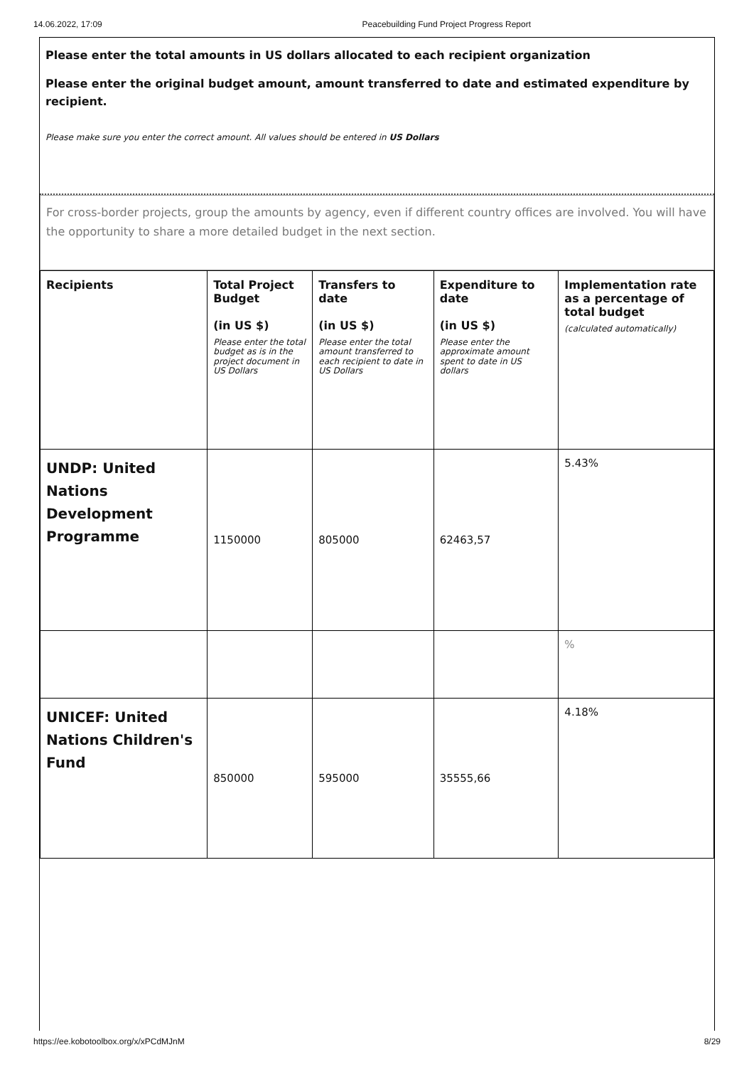14.06.2022, 17:09 Peacebuilding Fund Project Progress Report
Please enter the total amounts in US dollars allocated to each recipient organization
Please enter the original budget amount, amount transferred to date and estimated expenditure by recipient.
Please make sure you enter the correct amount. All values should be entered in US Dollars
For cross-border projects, group the amounts by agency, even if different country offices are involved. You will have the opportunity to share a more detailed budget in the next section.
| Recipients | Total Project Budget (in US $) Please enter the total budget as is in the project document in US Dollars | Transfers to date (in US $) Please enter the total amount transferred to each recipient to date in US Dollars | Expenditure to date (in US $) Please enter the approximate amount spent to date in US dollars | Implementation rate as a percentage of total budget (calculated automatically) |
| --- | --- | --- | --- | --- |
| UNDP: United Nations Development Programme | 1150000 | 805000 | 62463,57 | 5.43% |
| | | | | % |
| UNICEF: United Nations Children's Fund | 850000 | 595000 | 35555,66 | 4.18% |
https://ee.kobotoolbox.org/x/xPCdMJnM 8/29